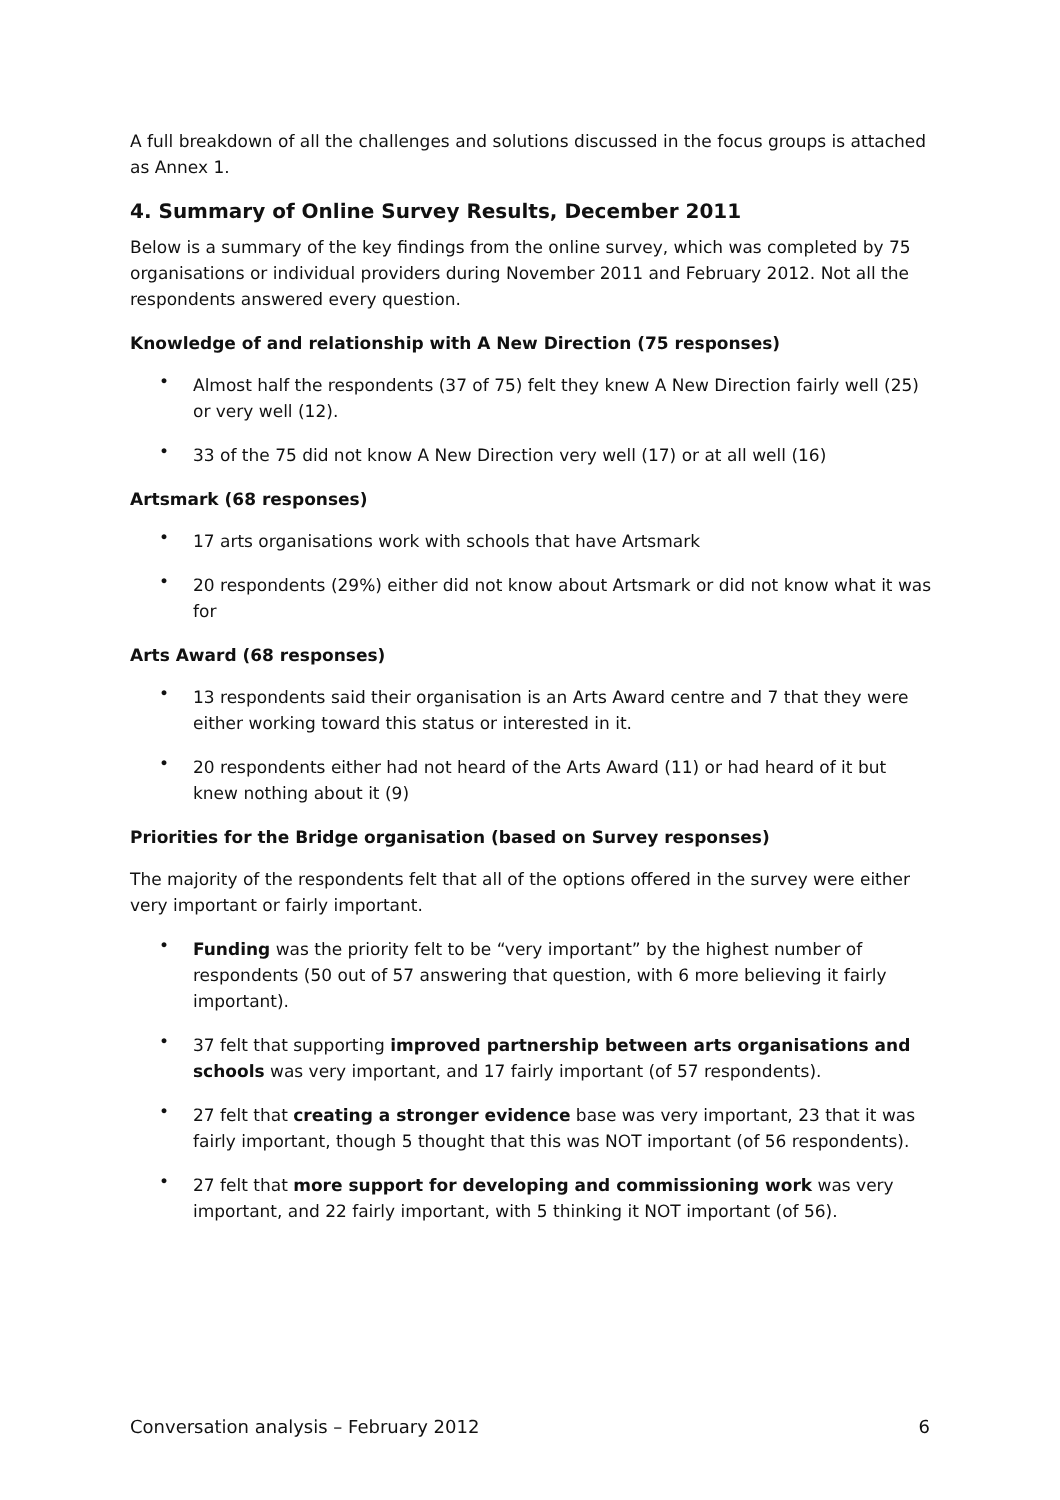A full breakdown of all the challenges and solutions discussed in the focus groups is attached as Annex 1.
4. Summary of Online Survey Results, December 2011
Below is a summary of the key findings from the online survey, which was completed by 75 organisations or individual providers during November 2011 and February 2012. Not all the respondents answered every question.
Knowledge of and relationship with A New Direction (75 responses)
• Almost half the respondents (37 of 75) felt they knew A New Direction fairly well (25) or very well (12).
• 33 of the 75 did not know A New Direction very well (17) or at all well (16)
Artsmark (68 responses)
• 17 arts organisations work with schools that have Artsmark
• 20 respondents (29%) either did not know about Artsmark or did not know what it was for
Arts Award (68 responses)
• 13 respondents said their organisation is an Arts Award centre and 7 that they were either working toward this status or interested in it.
• 20 respondents either had not heard of the Arts Award (11) or had heard of it but knew nothing about it (9)
Priorities for the Bridge organisation (based on Survey responses)
The majority of the respondents felt that all of the options offered in the survey were either very important or fairly important.
• Funding was the priority felt to be “very important” by the highest number of respondents (50 out of 57 answering that question, with 6 more believing it fairly important).
• 37 felt that supporting improved partnership between arts organisations and schools was very important, and 17 fairly important (of 57 respondents).
• 27 felt that creating a stronger evidence base was very important, 23 that it was fairly important, though 5 thought that this was NOT important (of 56 respondents).
• 27 felt that more support for developing and commissioning work was very important, and 22 fairly important, with 5 thinking it NOT important (of 56).
Conversation analysis – February 2012 6